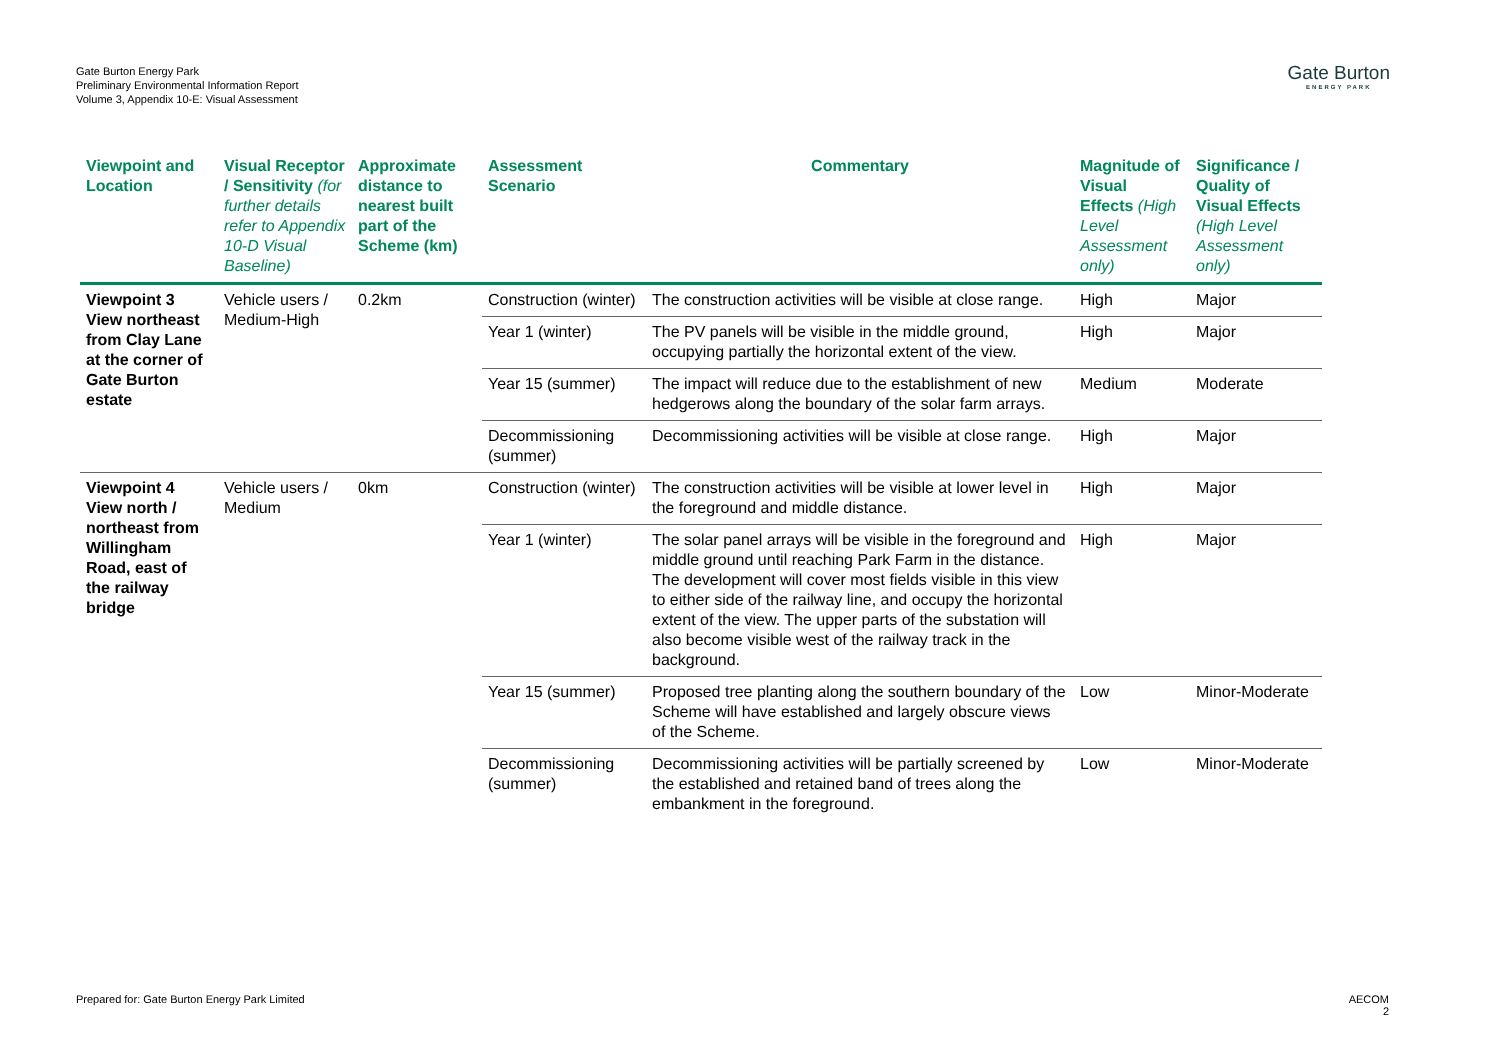Gate Burton Energy Park
Preliminary Environmental Information Report
Volume 3, Appendix 10-E: Visual Assessment
Gate Burton
ENERGY PARK
| Viewpoint and Location | Visual Receptor / Sensitivity (for further details refer to Appendix 10-D Visual Baseline) | Approximate distance to nearest built part of the Scheme (km) | Assessment Scenario | Commentary | Magnitude of Visual Effects (High Level Assessment only) | Significance / Quality of Visual Effects (High Level Assessment only) |
| --- | --- | --- | --- | --- | --- | --- |
| Viewpoint 3 View northeast from Clay Lane at the corner of Gate Burton estate | Vehicle users / Medium-High | 0.2km | Construction (winter) | The construction activities will be visible at close range. | High | Major |
| | | | Year 1 (winter) | The PV panels will be visible in the middle ground, occupying partially the horizontal extent of the view. | High | Major |
| | | | Year 15 (summer) | The impact will reduce due to the establishment of new hedgerows along the boundary of the solar farm arrays. | Medium | Moderate |
| | | | Decommissioning (summer) | Decommissioning activities will be visible at close range. | High | Major |
| Viewpoint 4 View north / northeast from Willingham Road, east of the railway bridge | Vehicle users / Medium | 0km | Construction (winter) | The construction activities will be visible at lower level in the foreground and middle distance. | High | Major |
| | | | Year 1 (winter) | The solar panel arrays will be visible in the foreground and middle ground until reaching Park Farm in the distance. The development will cover most fields visible in this view to either side of the railway line, and occupy the horizontal extent of the view. The upper parts of the substation will also become visible west of the railway track in the background. | High | Major |
| | | | Year 15 (summer) | Proposed tree planting along the southern boundary of the Scheme will have established and largely obscure views of the Scheme. | Low | Minor-Moderate |
| | | | Decommissioning (summer) | Decommissioning activities will be partially screened by the established and retained band of trees along the embankment in the foreground. | Low | Minor-Moderate |
Prepared for: Gate Burton Energy Park Limited
AECOM
2